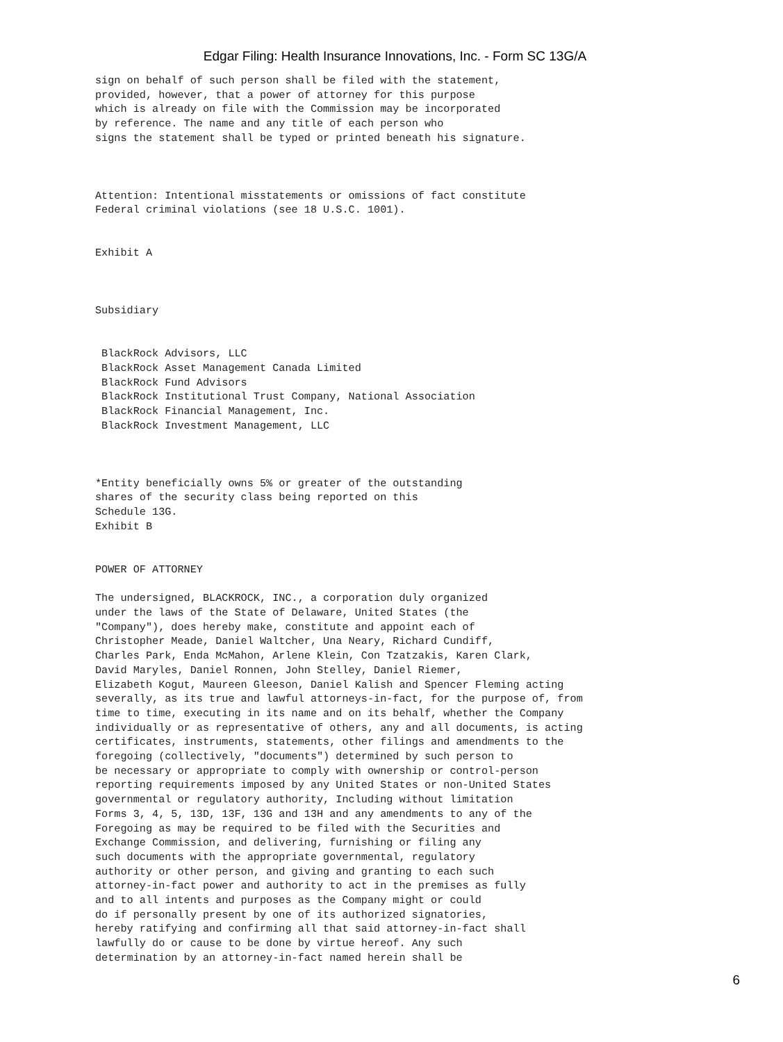Edgar Filing: Health Insurance Innovations, Inc. - Form SC 13G/A
sign on behalf of such person shall be filed with the statement,
provided, however, that a power of attorney for this purpose
which is already on file with the Commission may be incorporated
by reference. The name and any title of each person who
signs the statement shall be typed or printed beneath his signature.



Attention: Intentional misstatements or omissions of fact constitute
Federal criminal violations (see 18 U.S.C. 1001).


Exhibit A



Subsidiary


 BlackRock Advisors, LLC
 BlackRock Asset Management Canada Limited
 BlackRock Fund Advisors
 BlackRock Institutional Trust Company, National Association
 BlackRock Financial Management, Inc.
 BlackRock Investment Management, LLC



*Entity beneficially owns 5% or greater of the outstanding
shares of the security class being reported on this
Schedule 13G.
Exhibit B


POWER OF ATTORNEY

The undersigned, BLACKROCK, INC., a corporation duly organized
under the laws of the State of Delaware, United States (the
"Company"), does hereby make, constitute and appoint each of
Christopher Meade, Daniel Waltcher, Una Neary, Richard Cundiff,
Charles Park, Enda McMahon, Arlene Klein, Con Tzatzakis, Karen Clark,
David Maryles, Daniel Ronnen, John Stelley, Daniel Riemer,
Elizabeth Kogut, Maureen Gleeson, Daniel Kalish and Spencer Fleming acting
severally, as its true and lawful attorneys-in-fact, for the purpose of, from
time to time, executing in its name and on its behalf, whether the Company
individually or as representative of others, any and all documents, is acting
certificates, instruments, statements, other filings and amendments to the
foregoing (collectively, "documents") determined by such person to
be necessary or appropriate to comply with ownership or control-person
reporting requirements imposed by any United States or non-United States
governmental or regulatory authority, Including without limitation
Forms 3, 4, 5, 13D, 13F, 13G and 13H and any amendments to any of the
Foregoing as may be required to be filed with the Securities and
Exchange Commission, and delivering, furnishing or filing any
such documents with the appropriate governmental, regulatory
authority or other person, and giving and granting to each such
attorney-in-fact power and authority to act in the premises as fully
and to all intents and purposes as the Company might or could
do if personally present by one of its authorized signatories,
hereby ratifying and confirming all that said attorney-in-fact shall
lawfully do or cause to be done by virtue hereof. Any such
determination by an attorney-in-fact named herein shall be
6